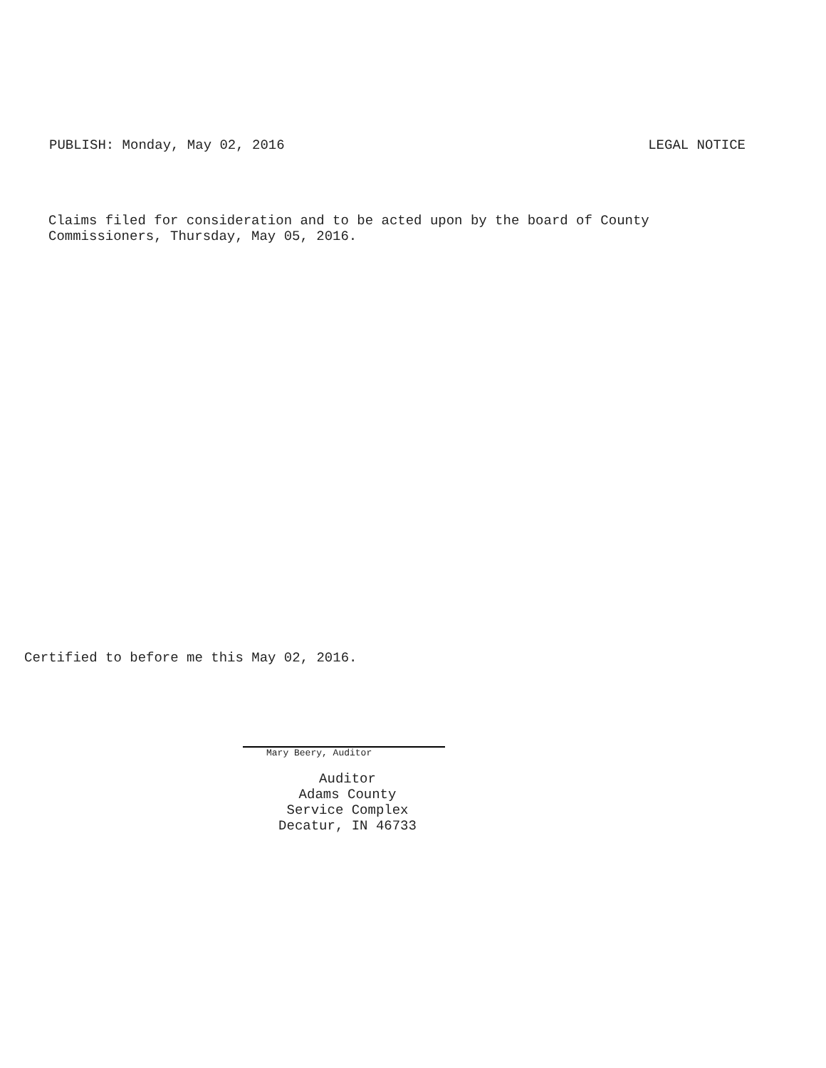PUBLISH: Monday, May 02, 2016 LEGAL NOTICE
Claims filed for consideration and to be acted upon by the board of County
Commissioners, Thursday, May 05, 2016.
Certified to before me this May 02, 2016.
Mary Beery, Auditor
Auditor
Adams County
Service Complex
Decatur, IN 46733